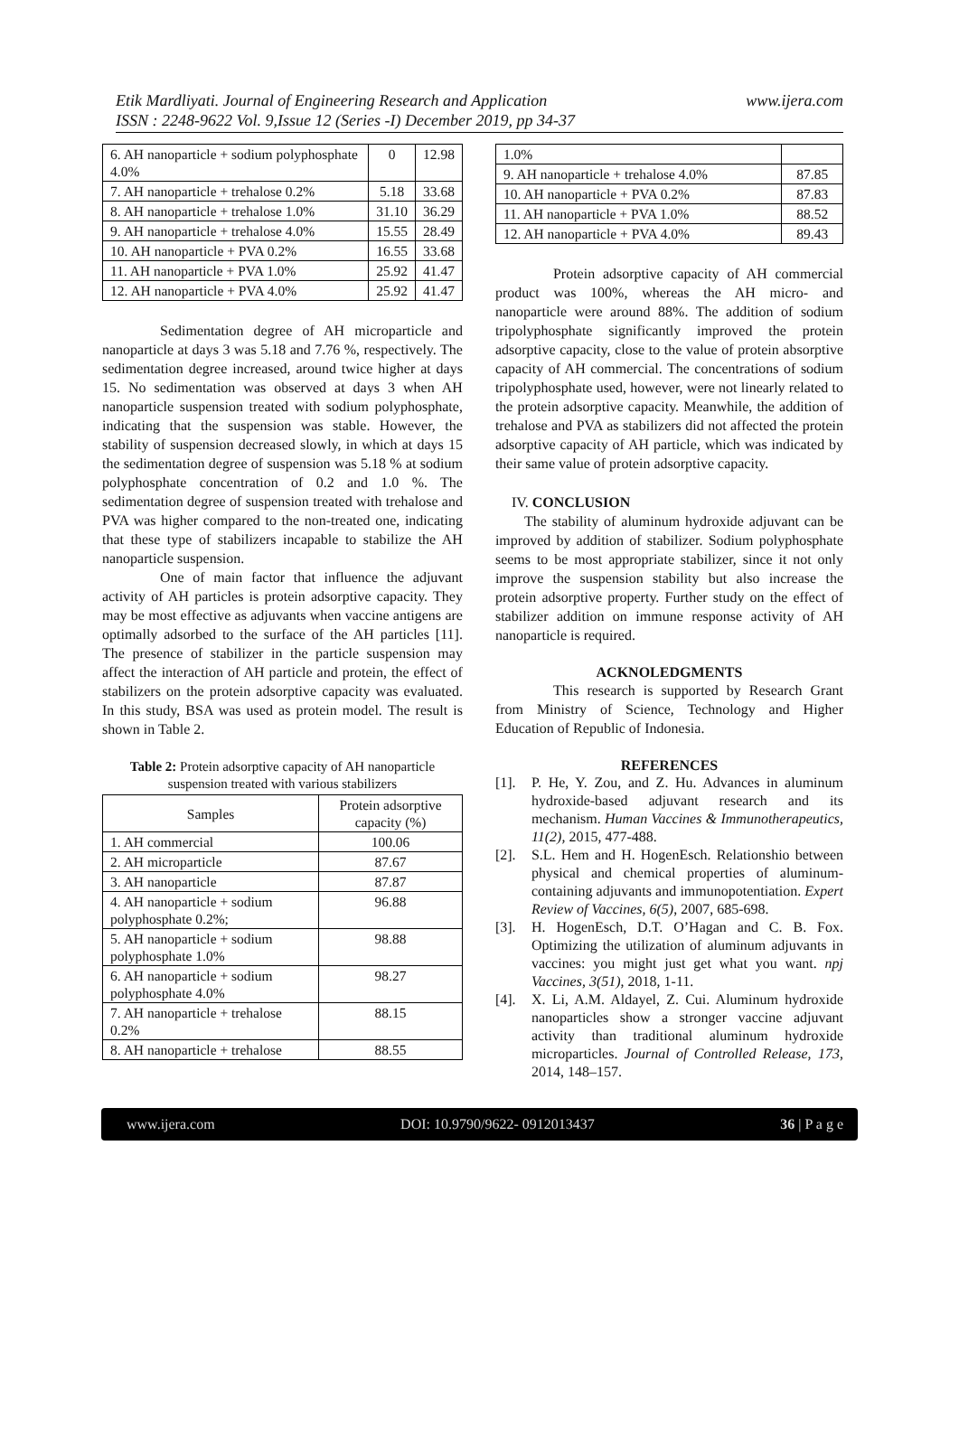Etik Mardliyati. Journal of Engineering Research and Application
ISSN : 2248-9622 Vol. 9,Issue 12 (Series -I) December 2019, pp 34-37
www.ijera.com
| 6. AH nanoparticle + sodium polyphosphate 4.0% | 0 | 12.98 |
| 7. AH nanoparticle + trehalose 0.2% | 5.18 | 33.68 |
| 8. AH nanoparticle + trehalose 1.0% | 31.10 | 36.29 |
| 9. AH nanoparticle + trehalose 4.0% | 15.55 | 28.49 |
| 10. AH nanoparticle + PVA 0.2% | 16.55 | 33.68 |
| 11. AH nanoparticle + PVA 1.0% | 25.92 | 41.47 |
| 12. AH nanoparticle + PVA 4.0% | 25.92 | 41.47 |
Sedimentation degree of AH microparticle and nanoparticle at days 3 was 5.18 and 7.76 %, respectively. The sedimentation degree increased, around twice higher at days 15. No sedimentation was observed at days 3 when AH nanoparticle suspension treated with sodium polyphosphate, indicating that the suspension was stable. However, the stability of suspension decreased slowly, in which at days 15 the sedimentation degree of suspension was 5.18 % at sodium polyphosphate concentration of 0.2 and 1.0 %. The sedimentation degree of suspension treated with trehalose and PVA was higher compared to the non-treated one, indicating that these type of stabilizers incapable to stabilize the AH nanoparticle suspension.
One of main factor that influence the adjuvant activity of AH particles is protein adsorptive capacity. They may be most effective as adjuvants when vaccine antigens are optimally adsorbed to the surface of the AH particles [11]. The presence of stabilizer in the particle suspension may affect the interaction of AH particle and protein, the effect of stabilizers on the protein adsorptive capacity was evaluated. In this study, BSA was used as protein model. The result is shown in Table 2.
Table 2: Protein adsorptive capacity of AH nanoparticle suspension treated with various stabilizers
| Samples | Protein adsorptive capacity (%) |
| --- | --- |
| 1. AH commercial | 100.06 |
| 2. AH microparticle | 87.67 |
| 3. AH nanoparticle | 87.87 |
| 4. AH nanoparticle + sodium polyphosphate 0.2%; | 96.88 |
| 5. AH nanoparticle + sodium polyphosphate 1.0% | 98.88 |
| 6. AH nanoparticle + sodium polyphosphate 4.0% | 98.27 |
| 7. AH nanoparticle + trehalose 0.2% | 88.15 |
| 8. AH nanoparticle + trehalose | 88.55 |
| 1.0% | |
| 9. AH nanoparticle + trehalose 4.0% | 87.85 |
| 10. AH nanoparticle + PVA 0.2% | 87.83 |
| 11. AH nanoparticle + PVA 1.0% | 88.52 |
| 12. AH nanoparticle + PVA 4.0% | 89.43 |
Protein adsorptive capacity of AH commercial product was 100%, whereas the AH micro- and nanoparticle were around 88%. The addition of sodium tripolyphosphate significantly improved the protein adsorptive capacity, close to the value of protein absorptive capacity of AH commercial. The concentrations of sodium tripolyphosphate used, however, were not linearly related to the protein adsorptive capacity. Meanwhile, the addition of trehalose and PVA as stabilizers did not affected the protein adsorptive capacity of AH particle, which was indicated by their same value of protein adsorptive capacity.
IV. CONCLUSION
The stability of aluminum hydroxide adjuvant can be improved by addition of stabilizer. Sodium polyphosphate seems to be most appropriate stabilizer, since it not only improve the suspension stability but also increase the protein adsorptive property. Further study on the effect of stabilizer addition on immune response activity of AH nanoparticle is required.
ACKNOLEDGMENTS
This research is supported by Research Grant from Ministry of Science, Technology and Higher Education of Republic of Indonesia.
REFERENCES
[1]. P. He, Y. Zou, and Z. Hu. Advances in aluminum hydroxide-based adjuvant research and its mechanism. Human Vaccines & Immunotherapeutics, 11(2), 2015, 477-488.
[2]. S.L. Hem and H. HogenEsch. Relationshio between physical and chemical properties of aluminum-containing adjuvants and immunopotentiation. Expert Review of Vaccines, 6(5), 2007, 685-698.
[3]. H. HogenEsch, D.T. O’Hagan and C. B. Fox. Optimizing the utilization of aluminum adjuvants in vaccines: you might just get what you want. npj Vaccines, 3(51), 2018, 1-11.
[4]. X. Li, A.M. Aldayel, Z. Cui. Aluminum hydroxide nanoparticles show a stronger vaccine adjuvant activity than traditional aluminum hydroxide microparticles. Journal of Controlled Release, 173, 2014, 148–157.
www.ijera.com DOI: 10.9790/9622- 0912013437 36 | P a g e